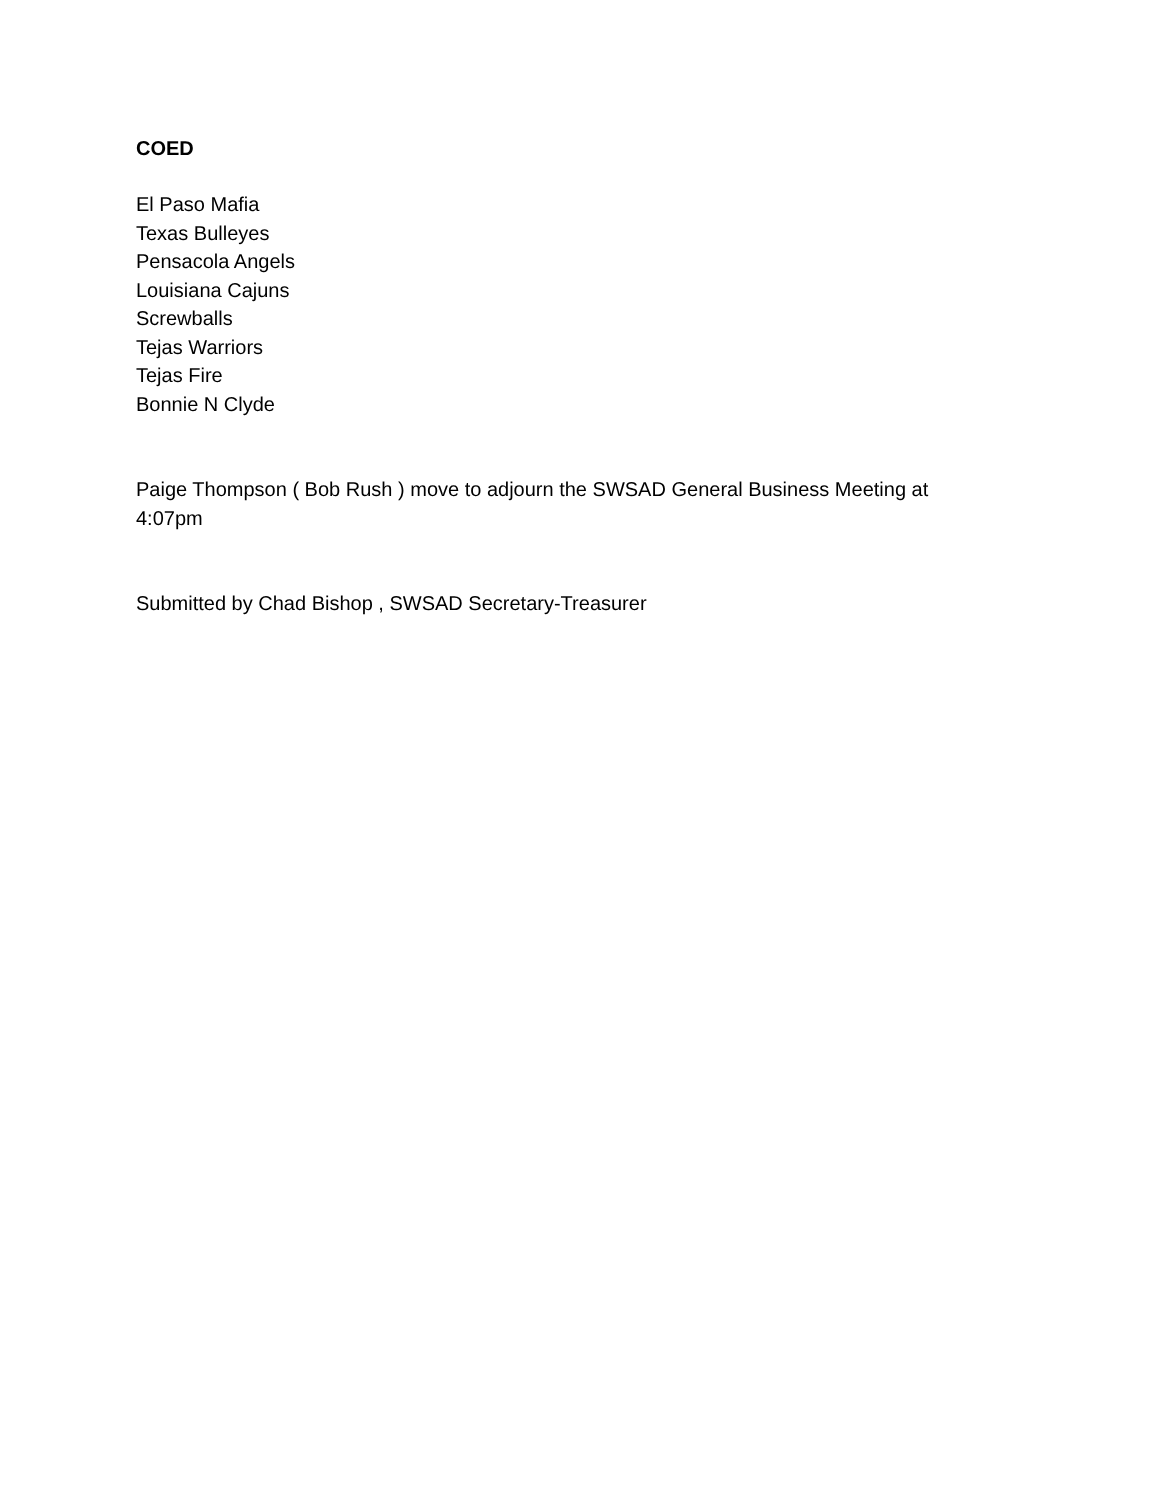COED
El Paso Mafia
Texas Bulleyes
Pensacola Angels
Louisiana Cajuns
Screwballs
Tejas Warriors
Tejas Fire
Bonnie N Clyde
Paige Thompson ( Bob Rush ) move to adjourn the SWSAD General Business Meeting at
4:07pm
Submitted by Chad Bishop , SWSAD Secretary-Treasurer